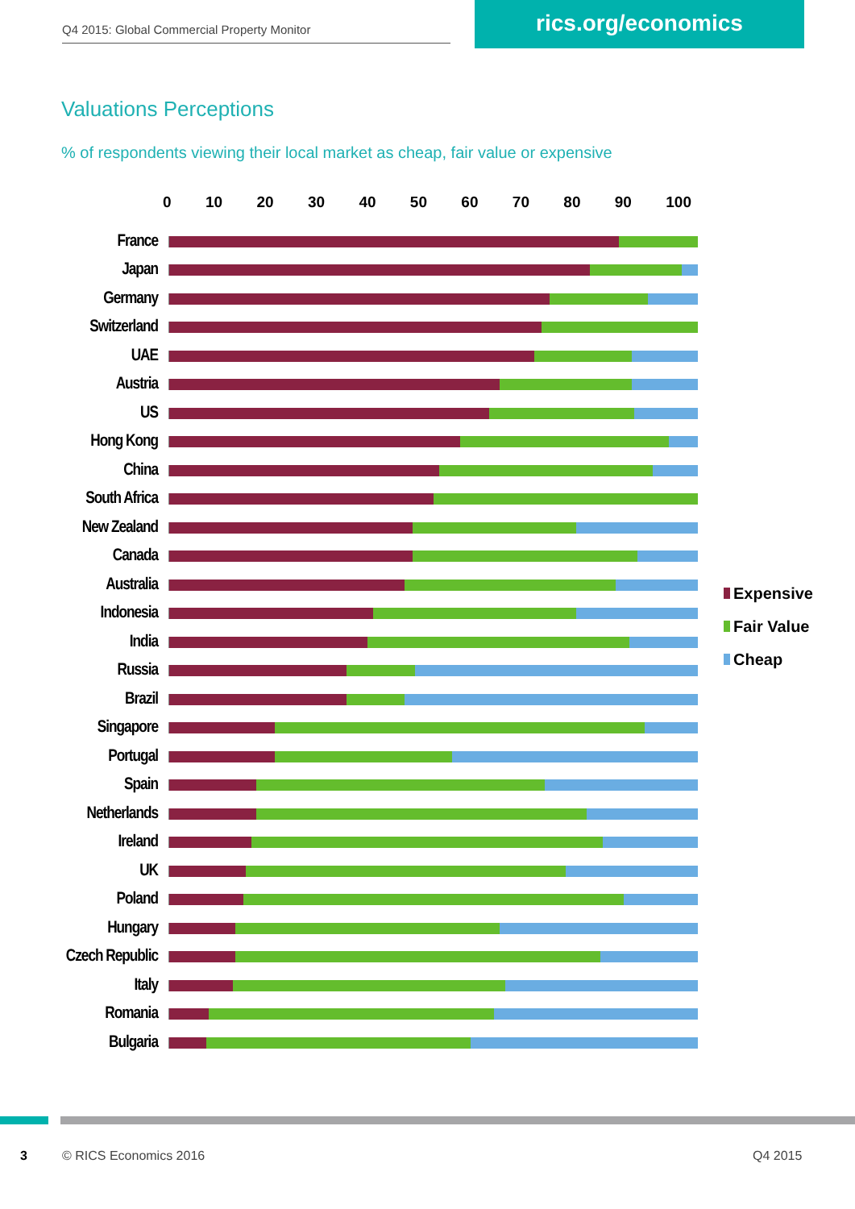Q4 2015: Global Commercial Property Monitor
rics.org/economics
Valuations Perceptions
% of respondents viewing their local market as cheap, fair value or expensive
0 10 20 30 40 50 60 70 80 90 100
France
Japan
Germany
Switzerland
UAE
Austria
US
Hong Kong
China
South Africa
New Zealand
Canada
Australia
Indonesia
India
Russia
Brazil
Singapore
Portugal
Spain
Netherlands
Ireland
UK
Poland
Hungary
Czech Republic
Italy
Romania
Bulgaria
Expensive
Fair Value
Cheap
3 © RICS Economics 2016 Q4 2015